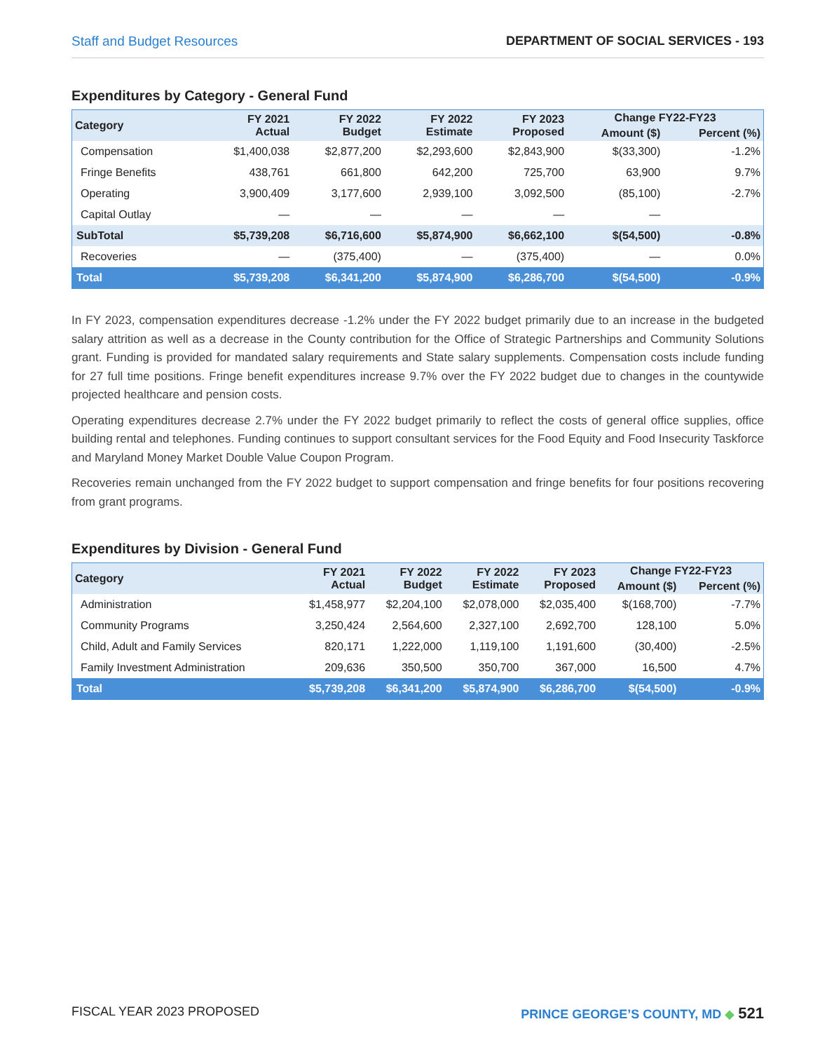Staff and Budget Resources DEPARTMENT OF SOCIAL SERVICES - 193
Expenditures by Category - General Fund
| Category | FY 2021 Actual | FY 2022 Budget | FY 2022 Estimate | FY 2023 Proposed | Change FY22-FY23 | |
| --- | --- | --- | --- | --- | --- | --- |
| | | | | | Amount ($) | Percent (%) |
| Compensation | $1,400,038 | $2,877,200 | $2,293,600 | $2,843,900 | $(33,300) | -1.2% |
| Fringe Benefits | 438,761 | 661,800 | 642,200 | 725,700 | 63,900 | 9.7% |
| Operating | 3,900,409 | 3,177,600 | 2,939,100 | 3,092,500 | (85,100) | -2.7% |
| Capital Outlay | — | — | — | — | — | |
| SubTotal | $5,739,208 | $6,716,600 | $5,874,900 | $6,662,100 | $(54,500) | -0.8% |
| Recoveries | — | (375,400) | — | (375,400) | — | 0.0% |
| Total | $5,739,208 | $6,341,200 | $5,874,900 | $6,286,700 | $(54,500) | -0.9% |
In FY 2023, compensation expenditures decrease -1.2% under the FY 2022 budget primarily due to an increase in the budgeted salary attrition as well as a decrease in the County contribution for the Office of Strategic Partnerships and Community Solutions grant. Funding is provided for mandated salary requirements and State salary supplements. Compensation costs include funding for 27 full time positions. Fringe benefit expenditures increase 9.7% over the FY 2022 budget due to changes in the countywide projected healthcare and pension costs.
Operating expenditures decrease 2.7% under the FY 2022 budget primarily to reflect the costs of general office supplies, office building rental and telephones. Funding continues to support consultant services for the Food Equity and Food Insecurity Taskforce and Maryland Money Market Double Value Coupon Program.
Recoveries remain unchanged from the FY 2022 budget to support compensation and fringe benefits for four positions recovering from grant programs.
Expenditures by Division - General Fund
| Category | FY 2021 Actual | FY 2022 Budget | FY 2022 Estimate | FY 2023 Proposed | Change FY22-FY23 | |
| --- | --- | --- | --- | --- | --- | --- |
| | | | | | Amount ($) | Percent (%) |
| Administration | $1,458,977 | $2,204,100 | $2,078,000 | $2,035,400 | $(168,700) | -7.7% |
| Community Programs | 3,250,424 | 2,564,600 | 2,327,100 | 2,692,700 | 128,100 | 5.0% |
| Child, Adult and Family Services | 820,171 | 1,222,000 | 1,119,100 | 1,191,600 | (30,400) | -2.5% |
| Family Investment Administration | 209,636 | 350,500 | 350,700 | 367,000 | 16,500 | 4.7% |
| Total | $5,739,208 | $6,341,200 | $5,874,900 | $6,286,700 | $(54,500) | -0.9% |
FISCAL YEAR 2023 PROPOSED PRINCE GEORGE’S COUNTY, MD ◆ 521